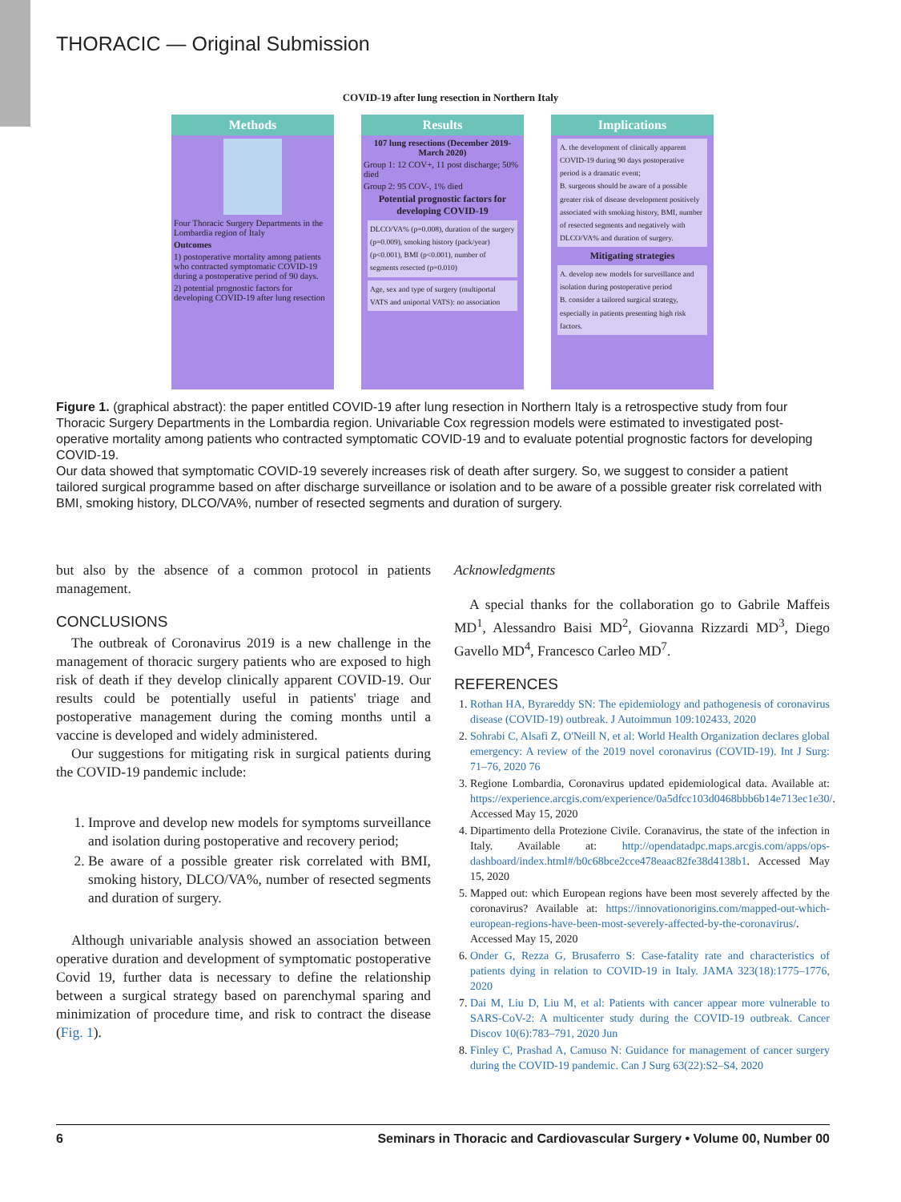THORACIC — Original Submission
COVID-19 after lung resection in Northern Italy
Methods
Four Thoracic Surgery Departments in the Lombardia region of Italy
Outcomes
1) postoperative mortality among patients who contracted symptomatic COVID-19 during a postoperative period of 90 days.
2) potential prognostic factors for developing COVID-19 after lung resection
Results
107 lung resections (December 2019-March 2020)
Group 1: 12 COV+, 11 post discharge; 50% died
Group 2: 95 COV-, 1% died
Potential prognostic factors for developing COVID-19
DLCO/VA% (p=0.008), duration of the surgery (p=0.009), smoking history (pack/year) (p<0.001), BMI (p<0.001), number of segments resected (p=0.010)
Age, sex and type of surgery (multiportal VATS and uniportal VATS): no association
Implications
A. the development of clinically apparent COVID-19 during 90 days postoperative period is a dramatic event;
B. surgeons should be aware of a possible greater risk of disease development positively associated with smoking history, BMI, number of resected segments and negatively with DLCO/VA% and duration of surgery.
Mitigating strategies
A. develop new models for surveillance and isolation during postoperative period
B. consider a tailored surgical strategy, especially in patients presenting high risk factors.
Figure 1. (graphical abstract): the paper entitled COVID-19 after lung resection in Northern Italy is a retrospective study from four Thoracic Surgery Departments in the Lombardia region. Univariable Cox regression models were estimated to investigated post-operative mortality among patients who contracted symptomatic COVID-19 and to evaluate potential prognostic factors for developing COVID-19.
Our data showed that symptomatic COVID-19 severely increases risk of death after surgery. So, we suggest to consider a patient tailored surgical programme based on after discharge surveillance or isolation and to be aware of a possible greater risk correlated with BMI, smoking history, DLCO/VA%, number of resected segments and duration of surgery.
but also by the absence of a common protocol in patients management.
CONCLUSIONS
The outbreak of Coronavirus 2019 is a new challenge in the management of thoracic surgery patients who are exposed to high risk of death if they develop clinically apparent COVID-19. Our results could be potentially useful in patients' triage and postoperative management during the coming months until a vaccine is developed and widely administered.
Our suggestions for mitigating risk in surgical patients during the COVID-19 pandemic include:
1. Improve and develop new models for symptoms surveillance and isolation during postoperative and recovery period;
2. Be aware of a possible greater risk correlated with BMI, smoking history, DLCO/VA%, number of resected segments and duration of surgery.
Although univariable analysis showed an association between operative duration and development of symptomatic postoperative Covid 19, further data is necessary to define the relationship between a surgical strategy based on parenchymal sparing and minimization of procedure time, and risk to contract the disease (Fig. 1).
Acknowledgments
A special thanks for the collaboration go to Gabrile Maffeis MD<sup>1</sup>, Alessandro Baisi MD<sup>2</sup>, Giovanna Rizzardi MD<sup>3</sup>, Diego Gavello MD<sup>4</sup>, Francesco Carleo MD<sup>7</sup>.
REFERENCES
1. Rothan HA, Byrareddy SN: The epidemiology and pathogenesis of coronavirus disease (COVID-19) outbreak. J Autoimmun 109:102433, 2020
2. Sohrabi C, Alsafi Z, O'Neill N, et al: World Health Organization declares global emergency: A review of the 2019 novel coronavirus (COVID-19). Int J Surg: 71–76, 2020 76
3. Regione Lombardia, Coronavirus updated epidemiological data. Available at: https://experience.arcgis.com/experience/0a5dfcc103d0468bbb6b14e713ec1e30/. Accessed May 15, 2020
4. Dipartimento della Protezione Civile. Coranavirus, the state of the infection in Italy. Available at: http://opendatadpc.maps.arcgis.com/apps/ops-dashboard/index.html#/b0c68bce2cce478eaac82fe38d4138b1. Accessed May 15, 2020
5. Mapped out: which European regions have been most severely affected by the coronavirus? Available at: https://innovationorigins.com/mapped-out-which-european-regions-have-been-most-severely-affected-by-the-coronavirus/. Accessed May 15, 2020
6. Onder G, Rezza G, Brusaferro S: Case-fatality rate and characteristics of patients dying in relation to COVID-19 in Italy. JAMA 323(18):1775–1776, 2020
7. Dai M, Liu D, Liu M, et al: Patients with cancer appear more vulnerable to SARS-CoV-2: A multicenter study during the COVID-19 outbreak. Cancer Discov 10(6):783–791, 2020 Jun
8. Finley C, Prashad A, Camuso N: Guidance for management of cancer surgery during the COVID-19 pandemic. Can J Surg 63(22):S2–S4, 2020
6 Seminars in Thoracic and Cardiovascular Surgery • Volume 00, Number 00